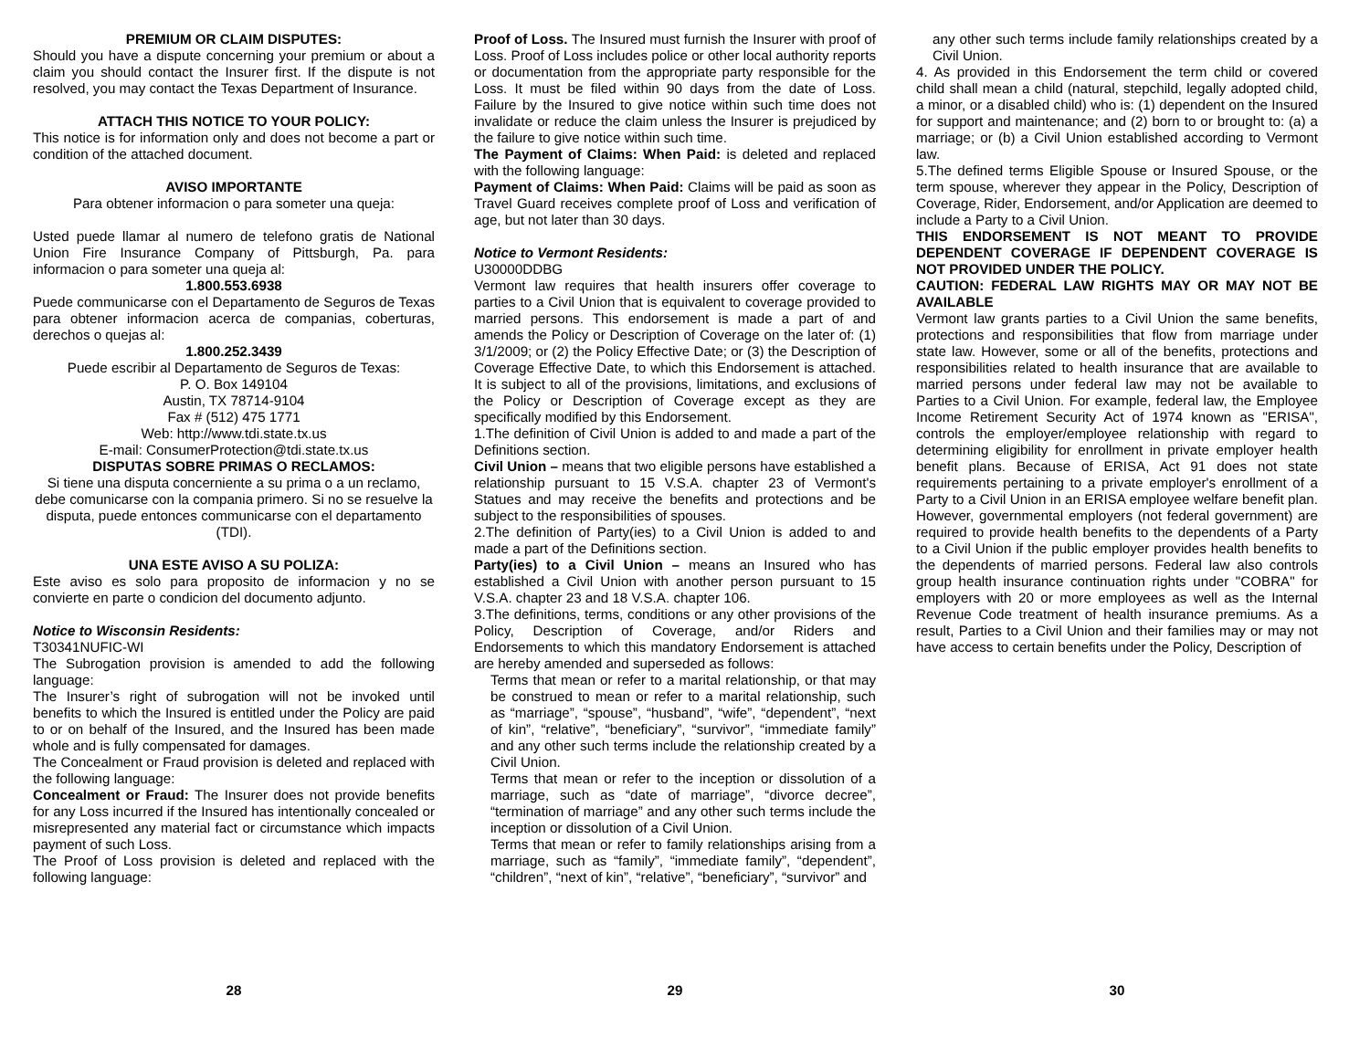PREMIUM OR CLAIM DISPUTES:
Should you have a dispute concerning your premium or about a claim you should contact the Insurer first. If the dispute is not resolved, you may contact the Texas Department of Insurance.
ATTACH THIS NOTICE TO YOUR POLICY:
This notice is for information only and does not become a part or condition of the attached document.
AVISO IMPORTANTE
Para obtener informacion o para someter una queja:
Usted puede llamar al numero de telefono gratis de National Union Fire Insurance Company of Pittsburgh, Pa. para informacion o para someter una queja al:
1.800.553.6938
Puede communicarse con el Departamento de Seguros de Texas para obtener informacion acerca de companias, coberturas, derechos o quejas al:
1.800.252.3439
Puede escribir al Departamento de Seguros de Texas:
P. O. Box 149104
Austin, TX 78714-9104
Fax # (512) 475 1771
Web: http://www.tdi.state.tx.us
E-mail: ConsumerProtection@tdi.state.tx.us
DISPUTAS SOBRE PRIMAS O RECLAMOS:
Si tiene una disputa concerniente a su prima o a un reclamo, debe comunicarse con la compania primero. Si no se resuelve la disputa, puede entonces communicarse con el departamento (TDI).
UNA ESTE AVISO A SU POLIZA:
Este aviso es solo para proposito de informacion y no se convierte en parte o condicion del documento adjunto.
Notice to Wisconsin Residents:
T30341NUFIC-WI
The Subrogation provision is amended to add the following language:
The Insurer’s right of subrogation will not be invoked until benefits to which the Insured is entitled under the Policy are paid to or on behalf of the Insured, and the Insured has been made whole and is fully compensated for damages.
The Concealment or Fraud provision is deleted and replaced with the following language:
Concealment or Fraud: The Insurer does not provide benefits for any Loss incurred if the Insured has intentionally concealed or misrepresented any material fact or circumstance which impacts payment of such Loss.
The Proof of Loss provision is deleted and replaced with the following language:
28
Proof of Loss. The Insured must furnish the Insurer with proof of Loss. Proof of Loss includes police or other local authority reports or documentation from the appropriate party responsible for the Loss. It must be filed within 90 days from the date of Loss. Failure by the Insured to give notice within such time does not invalidate or reduce the claim unless the Insurer is prejudiced by the failure to give notice within such time.
The Payment of Claims: When Paid: is deleted and replaced with the following language:
Payment of Claims: When Paid: Claims will be paid as soon as Travel Guard receives complete proof of Loss and verification of age, but not later than 30 days.
Notice to Vermont Residents:
U30000DDBG
Vermont law requires that health insurers offer coverage to parties to a Civil Union that is equivalent to coverage provided to married persons. This endorsement is made a part of and amends the Policy or Description of Coverage on the later of: (1) 3/1/2009; or (2) the Policy Effective Date; or (3) the Description of Coverage Effective Date, to which this Endorsement is attached. It is subject to all of the provisions, limitations, and exclusions of the Policy or Description of Coverage except as they are specifically modified by this Endorsement.
1.The definition of Civil Union is added to and made a part of the Definitions section.
Civil Union – means that two eligible persons have established a relationship pursuant to 15 V.S.A. chapter 23 of Vermont's Statues and may receive the benefits and protections and be subject to the responsibilities of spouses.
2.The definition of Party(ies) to a Civil Union is added to and made a part of the Definitions section.
Party(ies) to a Civil Union – means an Insured who has established a Civil Union with another person pursuant to 15 V.S.A. chapter 23 and 18 V.S.A. chapter 106.
3.The definitions, terms, conditions or any other provisions of the Policy, Description of Coverage, and/or Riders and Endorsements to which this mandatory Endorsement is attached are hereby amended and superseded as follows:
Terms that mean or refer to a marital relationship, or that may be construed to mean or refer to a marital relationship, such as “marriage”, “spouse”, “husband”, “wife”, “dependent”, “next of kin”, “relative”, “beneficiary”, “survivor”, “immediate family” and any other such terms include the relationship created by a Civil Union.
Terms that mean or refer to the inception or dissolution of a marriage, such as “date of marriage”, “divorce decree”, “termination of marriage” and any other such terms include the inception or dissolution of a Civil Union.
Terms that mean or refer to family relationships arising from a marriage, such as “family”, “immediate family”, “dependent”, “children”, “next of kin”, “relative”, “beneficiary”, “survivor” and
29
any other such terms include family relationships created by a Civil Union.
4. As provided in this Endorsement the term child or covered child shall mean a child (natural, stepchild, legally adopted child, a minor, or a disabled child) who is: (1) dependent on the Insured for support and maintenance; and (2) born to or brought to: (a) a marriage; or (b) a Civil Union established according to Vermont law.
5.The defined terms Eligible Spouse or Insured Spouse, or the term spouse, wherever they appear in the Policy, Description of Coverage, Rider, Endorsement, and/or Application are deemed to include a Party to a Civil Union.
THIS ENDORSEMENT IS NOT MEANT TO PROVIDE DEPENDENT COVERAGE IF DEPENDENT COVERAGE IS NOT PROVIDED UNDER THE POLICY.
CAUTION: FEDERAL LAW RIGHTS MAY OR MAY NOT BE AVAILABLE
Vermont law grants parties to a Civil Union the same benefits, protections and responsibilities that flow from marriage under state law. However, some or all of the benefits, protections and responsibilities related to health insurance that are available to married persons under federal law may not be available to Parties to a Civil Union. For example, federal law, the Employee Income Retirement Security Act of 1974 known as "ERISA", controls the employer/employee relationship with regard to determining eligibility for enrollment in private employer health benefit plans. Because of ERISA, Act 91 does not state requirements pertaining to a private employer's enrollment of a Party to a Civil Union in an ERISA employee welfare benefit plan. However, governmental employers (not federal government) are required to provide health benefits to the dependents of a Party to a Civil Union if the public employer provides health benefits to the dependents of married persons. Federal law also controls group health insurance continuation rights under "COBRA" for employers with 20 or more employees as well as the Internal Revenue Code treatment of health insurance premiums. As a result, Parties to a Civil Union and their families may or may not have access to certain benefits under the Policy, Description of
30